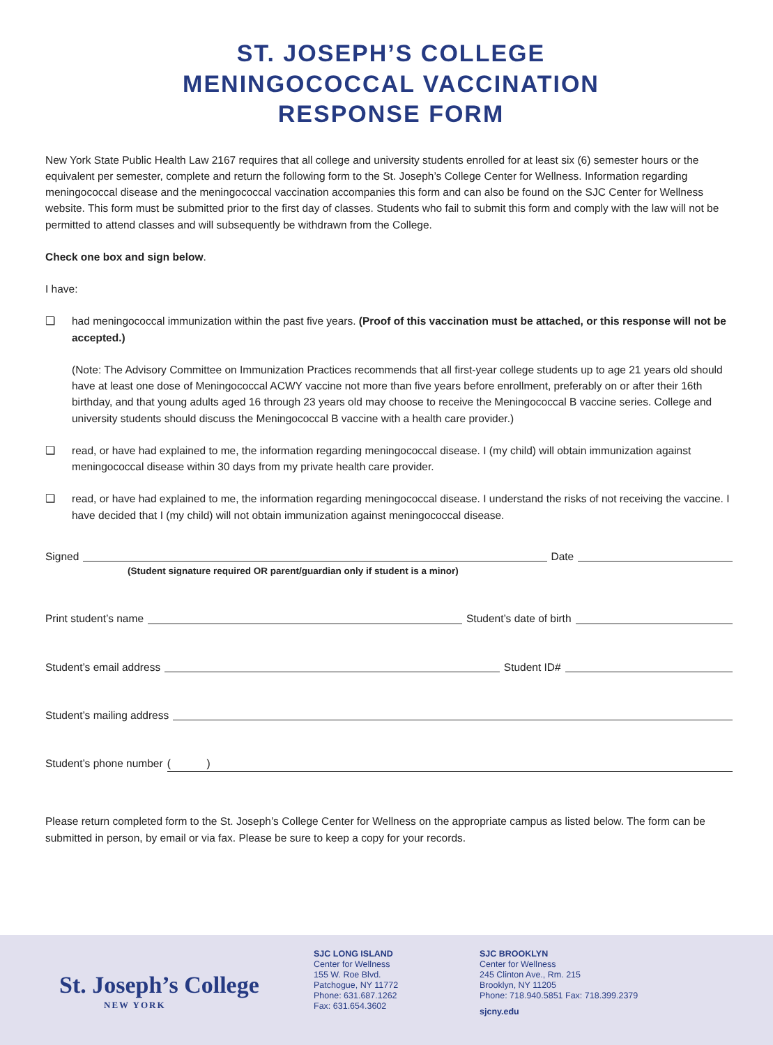ST. JOSEPH’S COLLEGE
MENINGOCOCCAL VACCINATION
RESPONSE FORM
New York State Public Health Law 2167 requires that all college and university students enrolled for at least six (6) semester hours or the equivalent per semester, complete and return the following form to the St. Joseph’s College Center for Wellness. Information regarding meningococcal disease and the meningococcal vaccination accompanies this form and can also be found on the SJC Center for Wellness website. This form must be submitted prior to the first day of classes. Students who fail to submit this form and comply with the law will not be permitted to attend classes and will subsequently be withdrawn from the College.
Check one box and sign below.
I have:
❑ had meningococcal immunization within the past five years. (Proof of this vaccination must be attached, or this response will not be accepted.)
(Note: The Advisory Committee on Immunization Practices recommends that all first-year college students up to age 21 years old should have at least one dose of Meningococcal ACWY vaccine not more than five years before enrollment, preferably on or after their 16th birthday, and that young adults aged 16 through 23 years old may choose to receive the Meningococcal B vaccine series. College and university students should discuss the Meningococcal B vaccine with a health care provider.)
❑ read, or have had explained to me, the information regarding meningococcal disease. I (my child) will obtain immunization against meningococcal disease within 30 days from my private health care provider.
❑ read, or have had explained to me, the information regarding meningococcal disease. I understand the risks of not receiving the vaccine. I have decided that I (my child) will not obtain immunization against meningococcal disease.
Signed Date
(Student signature required OR parent/guardian only if student is a minor)
Print student’s name Student’s date of birth
Student’s email address Student ID#
Student’s mailing address
Student’s phone number ( )
Please return completed form to the St. Joseph’s College Center for Wellness on the appropriate campus as listed below. The form can be submitted in person, by email or via fax. Please be sure to keep a copy for your records.
St. Joseph’s College
NEW YORK
SJC LONG ISLAND
Center for Wellness
155 W. Roe Blvd.
Patchogue, NY 11772
Phone: 631.687.1262
Fax: 631.654.3602
SJC BROOKLYN
Center for Wellness
245 Clinton Ave., Rm. 215
Brooklyn, NY 11205
Phone: 718.940.5851 Fax: 718.399.2379
sjcny.edu